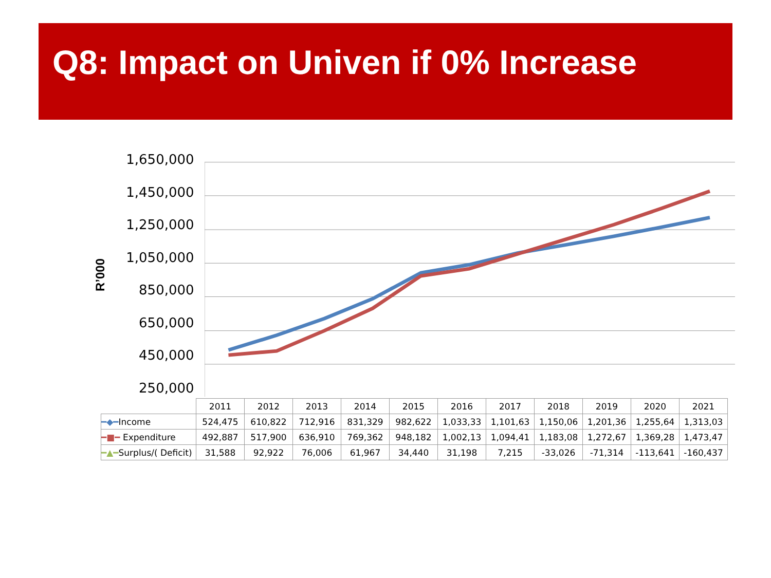Q8: Impact on Univen if 0% Increase
R’000
1,650,000
1,450,000
1,250,000
1,050,000
850,000
650,000
450,000
250,000
| | 2011 | 2012 | 2013 | 2014 | 2015 | 2016 | 2017 | 2018 | 2019 | 2020 | 2021 |
| --- | --- | --- | --- | --- | --- | --- | --- | --- | --- | --- | --- |
| ━◆━ Income | 524,475 | 610,822 | 712,916 | 831,329 | 982,622 | 1,033,33 | 1,101,63 | 1,150,06 | 1,201,36 | 1,255,64 | 1,313,03 |
| ━■━ Expenditure | 492,887 | 517,900 | 636,910 | 769,362 | 948,182 | 1,002,13 | 1,094,41 | 1,183,08 | 1,272,67 | 1,369,28 | 1,473,47 |
| ━▲━ Surplus/( Deficit) | 31,588 | 92,922 | 76,006 | 61,967 | 34,440 | 31,198 | 7,215 | -33,026 | -71,314 | -113,641 | -160,437 |